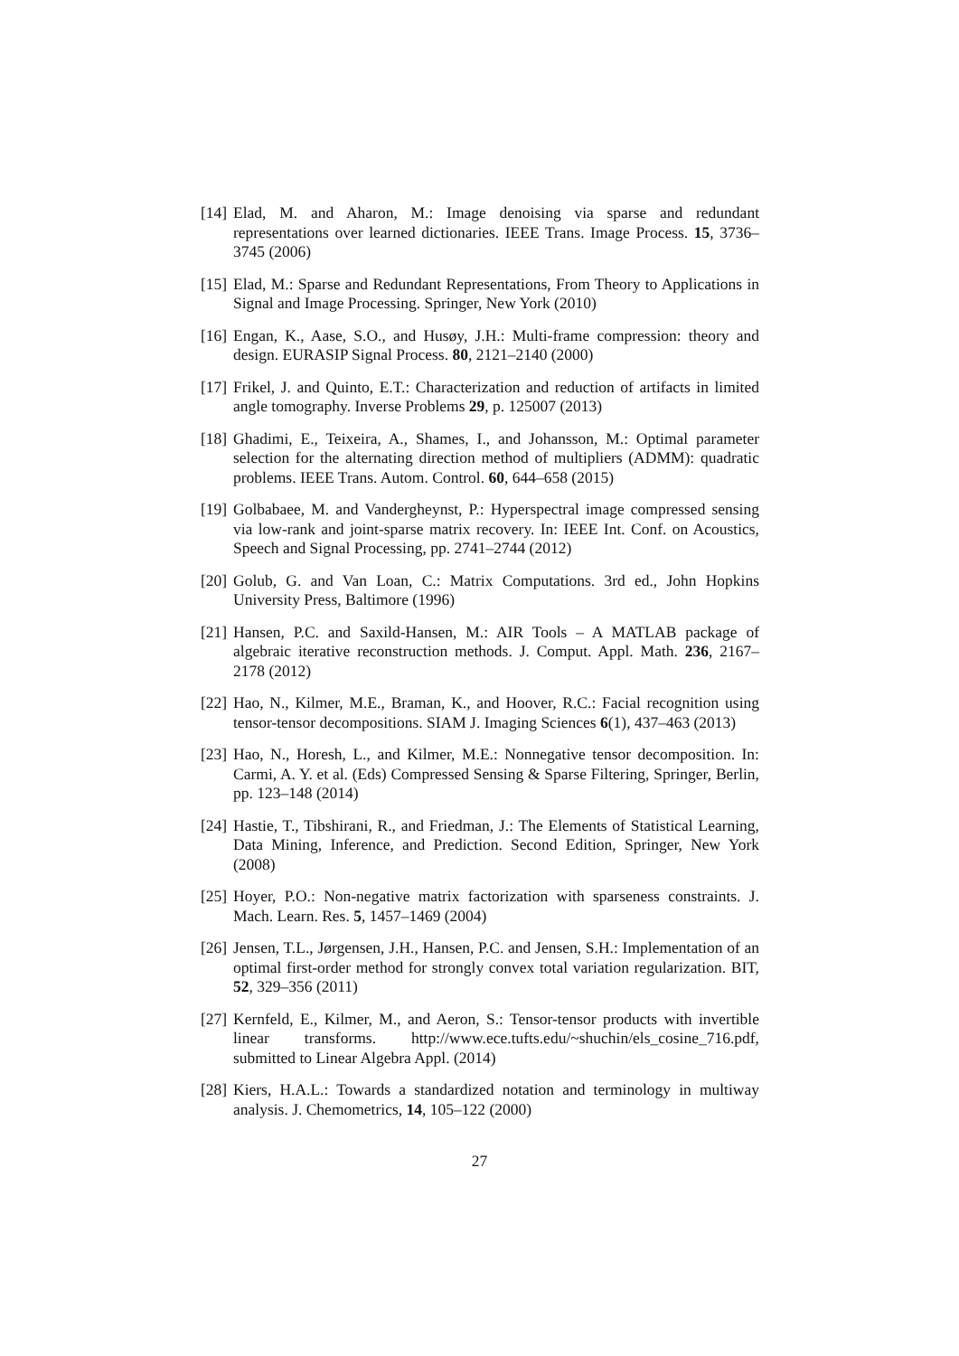[14] Elad, M. and Aharon, M.: Image denoising via sparse and redundant representations over learned dictionaries. IEEE Trans. Image Process. 15, 3736–3745 (2006)
[15] Elad, M.: Sparse and Redundant Representations, From Theory to Applications in Signal and Image Processing. Springer, New York (2010)
[16] Engan, K., Aase, S.O., and Husøy, J.H.: Multi-frame compression: theory and design. EURASIP Signal Process. 80, 2121–2140 (2000)
[17] Frikel, J. and Quinto, E.T.: Characterization and reduction of artifacts in limited angle tomography. Inverse Problems 29, p. 125007 (2013)
[18] Ghadimi, E., Teixeira, A., Shames, I., and Johansson, M.: Optimal parameter selection for the alternating direction method of multipliers (ADMM): quadratic problems. IEEE Trans. Autom. Control. 60, 644–658 (2015)
[19] Golbabaee, M. and Vandergheynst, P.: Hyperspectral image compressed sensing via low-rank and joint-sparse matrix recovery. In: IEEE Int. Conf. on Acoustics, Speech and Signal Processing, pp. 2741–2744 (2012)
[20] Golub, G. and Van Loan, C.: Matrix Computations. 3rd ed., John Hopkins University Press, Baltimore (1996)
[21] Hansen, P.C. and Saxild-Hansen, M.: AIR Tools – A MATLAB package of algebraic iterative reconstruction methods. J. Comput. Appl. Math. 236, 2167–2178 (2012)
[22] Hao, N., Kilmer, M.E., Braman, K., and Hoover, R.C.: Facial recognition using tensor-tensor decompositions. SIAM J. Imaging Sciences 6(1), 437–463 (2013)
[23] Hao, N., Horesh, L., and Kilmer, M.E.: Nonnegative tensor decomposition. In: Carmi, A. Y. et al. (Eds) Compressed Sensing & Sparse Filtering, Springer, Berlin, pp. 123–148 (2014)
[24] Hastie, T., Tibshirani, R., and Friedman, J.: The Elements of Statistical Learning, Data Mining, Inference, and Prediction. Second Edition, Springer, New York (2008)
[25] Hoyer, P.O.: Non-negative matrix factorization with sparseness constraints. J. Mach. Learn. Res. 5, 1457–1469 (2004)
[26] Jensen, T.L., Jørgensen, J.H., Hansen, P.C. and Jensen, S.H.: Implementation of an optimal first-order method for strongly convex total variation regularization. BIT, 52, 329–356 (2011)
[27] Kernfeld, E., Kilmer, M., and Aeron, S.: Tensor-tensor products with invertible linear transforms. http://www.ece.tufts.edu/~shuchin/els_cosine_716.pdf, submitted to Linear Algebra Appl. (2014)
[28] Kiers, H.A.L.: Towards a standardized notation and terminology in multiway analysis. J. Chemometrics, 14, 105–122 (2000)
27